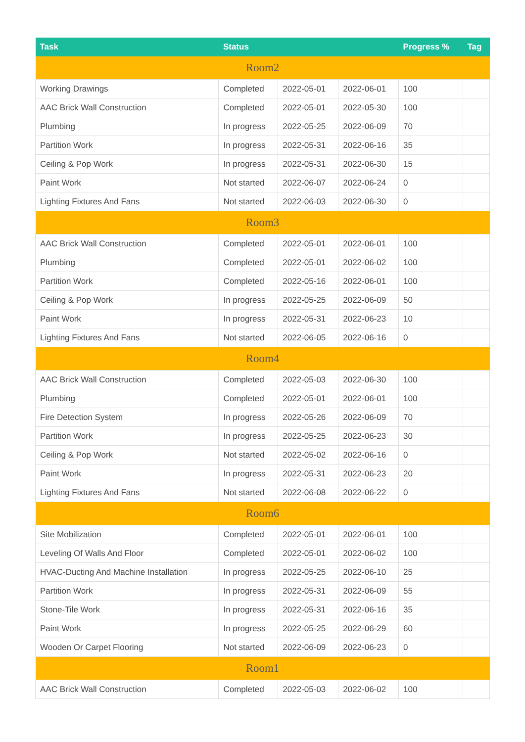| Task | Status | | | Progress % | Tag |
| --- | --- | --- | --- | --- | --- |
| Room2 | | | | | |
| Working Drawings | Completed | 2022-05-01 | 2022-06-01 | 100 | |
| AAC Brick Wall Construction | Completed | 2022-05-01 | 2022-05-30 | 100 | |
| Plumbing | In progress | 2022-05-25 | 2022-06-09 | 70 | |
| Partition Work | In progress | 2022-05-31 | 2022-06-16 | 35 | |
| Ceiling & Pop Work | In progress | 2022-05-31 | 2022-06-30 | 15 | |
| Paint Work | Not started | 2022-06-07 | 2022-06-24 | 0 | |
| Lighting Fixtures And Fans | Not started | 2022-06-03 | 2022-06-30 | 0 | |
| Room3 | | | | | |
| AAC Brick Wall Construction | Completed | 2022-05-01 | 2022-06-01 | 100 | |
| Plumbing | Completed | 2022-05-01 | 2022-06-02 | 100 | |
| Partition Work | Completed | 2022-05-16 | 2022-06-01 | 100 | |
| Ceiling & Pop Work | In progress | 2022-05-25 | 2022-06-09 | 50 | |
| Paint Work | In progress | 2022-05-31 | 2022-06-23 | 10 | |
| Lighting Fixtures And Fans | Not started | 2022-06-05 | 2022-06-16 | 0 | |
| Room4 | | | | | |
| AAC Brick Wall Construction | Completed | 2022-05-03 | 2022-06-30 | 100 | |
| Plumbing | Completed | 2022-05-01 | 2022-06-01 | 100 | |
| Fire Detection System | In progress | 2022-05-26 | 2022-06-09 | 70 | |
| Partition Work | In progress | 2022-05-25 | 2022-06-23 | 30 | |
| Ceiling & Pop Work | Not started | 2022-05-02 | 2022-06-16 | 0 | |
| Paint Work | In progress | 2022-05-31 | 2022-06-23 | 20 | |
| Lighting Fixtures And Fans | Not started | 2022-06-08 | 2022-06-22 | 0 | |
| Room6 | | | | | |
| Site Mobilization | Completed | 2022-05-01 | 2022-06-01 | 100 | |
| Leveling Of Walls And Floor | Completed | 2022-05-01 | 2022-06-02 | 100 | |
| HVAC-Ducting And Machine Installation | In progress | 2022-05-25 | 2022-06-10 | 25 | |
| Partition Work | In progress | 2022-05-31 | 2022-06-09 | 55 | |
| Stone-Tile Work | In progress | 2022-05-31 | 2022-06-16 | 35 | |
| Paint Work | In progress | 2022-05-25 | 2022-06-29 | 60 | |
| Wooden Or Carpet Flooring | Not started | 2022-06-09 | 2022-06-23 | 0 | |
| Room1 | | | | | |
| AAC Brick Wall Construction | Completed | 2022-05-03 | 2022-06-02 | 100 | |